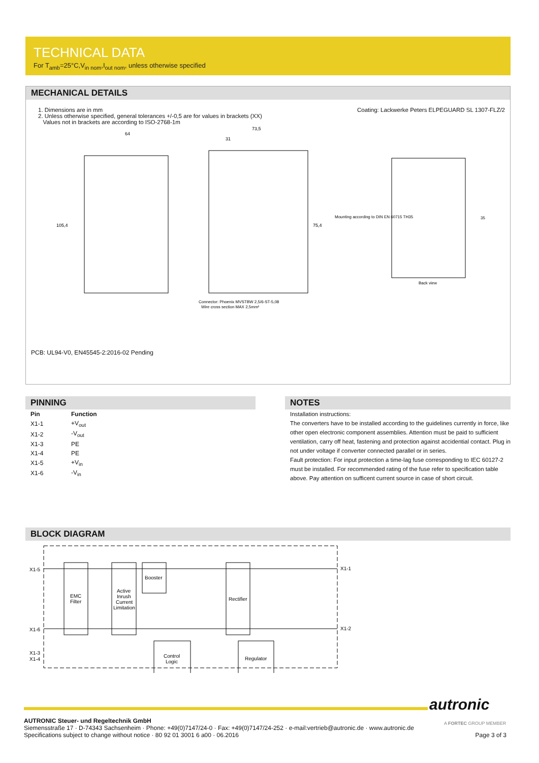TECHNICAL DATA
For T<sub>amb</sub>=25°C,V<sub>in nom</sub>,I<sub>out nom</sub>, unless otherwise specified
MECHANICAL DETAILS
1. Dimensions are in mm
2. Unless otherwise specified, general tolerances +/-0,5 are for values in brackets (XX)
Values not in brackets are according to ISO-2768-1m
Coating: Lackwerke Peters ELPEGUARD SL 1307-FLZ/2
64
105,4
73,5
31
75,4
Connector: Phoenix MVSTBW 2,5/6-ST-5,08
Wire cross section MAX 2,5mm²
Mounting according to DIN EN 60715 TH35
35
Back view
PCB: UL94-V0, EN45545-2:2016-02 Pending
PINNING
| Pin | Function |
| --- | --- |
| X1-1 | +V<sub>out</sub> |
| X1-2 | -V<sub>out</sub> |
| X1-3 | PE |
| X1-4 | PE |
| X1-5 | +V<sub>in</sub> |
| X1-6 | -V<sub>in</sub> |
NOTES
Installation instructions:
The converters have to be installed according to the guidelines currently in force, like other open electronic component assemblies. Attention must be paid to sufficient ventilation, carry off heat, fastening and protection against accidential contact. Plug in not under voltage if converter connected parallel or in series.
Fault protection: For input protection a time-lag fuse corresponding to IEC 60127-2 must be installed. For recommended rating of the fuse refer to specification table above. Pay attention on sufficent current source in case of short circuit.
BLOCK DIAGRAM
X1-5
X1-6
X1-3
X1-4
X1-1
X1-2
EMC
Filter
Active
Inrush
Current
Limitation
Booster
Rectifier
Control
Logic
Regulator
autronic
A FORTEC GROUP MEMBER
AUTRONIC Steuer- und Regeltechnik GmbH
Siemensstraße 17 · D-74343 Sachsenheim · Phone: +49(0)7147/24-0 · Fax: +49(0)7147/24-252 · e-mail:vertrieb@autronic.de · www.autronic.de
Specifications subject to change without notice · 80 92 01 3001 6 a00 · 06.2016 Page 3 of 3